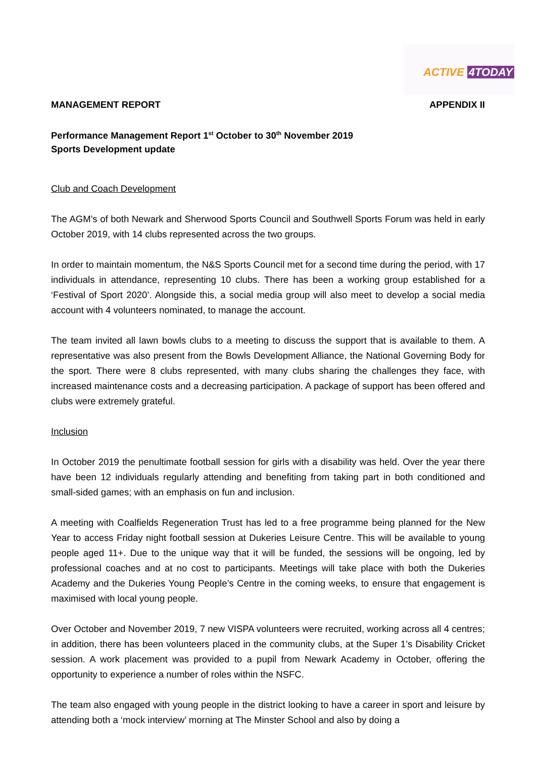ACTIVE 4TODAY
MANAGEMENT REPORT APPENDIX II
Performance Management Report 1<sup>st</sup> October to 30<sup>th</sup> November 2019
Sports Development update
Club and Coach Development
The AGM’s of both Newark and Sherwood Sports Council and Southwell Sports Forum was held in early October 2019, with 14 clubs represented across the two groups.
In order to maintain momentum, the N&S Sports Council met for a second time during the period, with 17 individuals in attendance, representing 10 clubs. There has been a working group established for a ‘Festival of Sport 2020’. Alongside this, a social media group will also meet to develop a social media account with 4 volunteers nominated, to manage the account.
The team invited all lawn bowls clubs to a meeting to discuss the support that is available to them. A representative was also present from the Bowls Development Alliance, the National Governing Body for the sport. There were 8 clubs represented, with many clubs sharing the challenges they face, with increased maintenance costs and a decreasing participation. A package of support has been offered and clubs were extremely grateful.
Inclusion
In October 2019 the penultimate football session for girls with a disability was held. Over the year there have been 12 individuals regularly attending and benefiting from taking part in both conditioned and small-sided games; with an emphasis on fun and inclusion.
A meeting with Coalfields Regeneration Trust has led to a free programme being planned for the New Year to access Friday night football session at Dukeries Leisure Centre. This will be available to young people aged 11+. Due to the unique way that it will be funded, the sessions will be ongoing, led by professional coaches and at no cost to participants. Meetings will take place with both the Dukeries Academy and the Dukeries Young People’s Centre in the coming weeks, to ensure that engagement is maximised with local young people.
Over October and November 2019, 7 new VISPA volunteers were recruited, working across all 4 centres; in addition, there has been volunteers placed in the community clubs, at the Super 1’s Disability Cricket session. A work placement was provided to a pupil from Newark Academy in October, offering the opportunity to experience a number of roles within the NSFC.
The team also engaged with young people in the district looking to have a career in sport and leisure by attending both a ‘mock interview’ morning at The Minster School and also by doing a